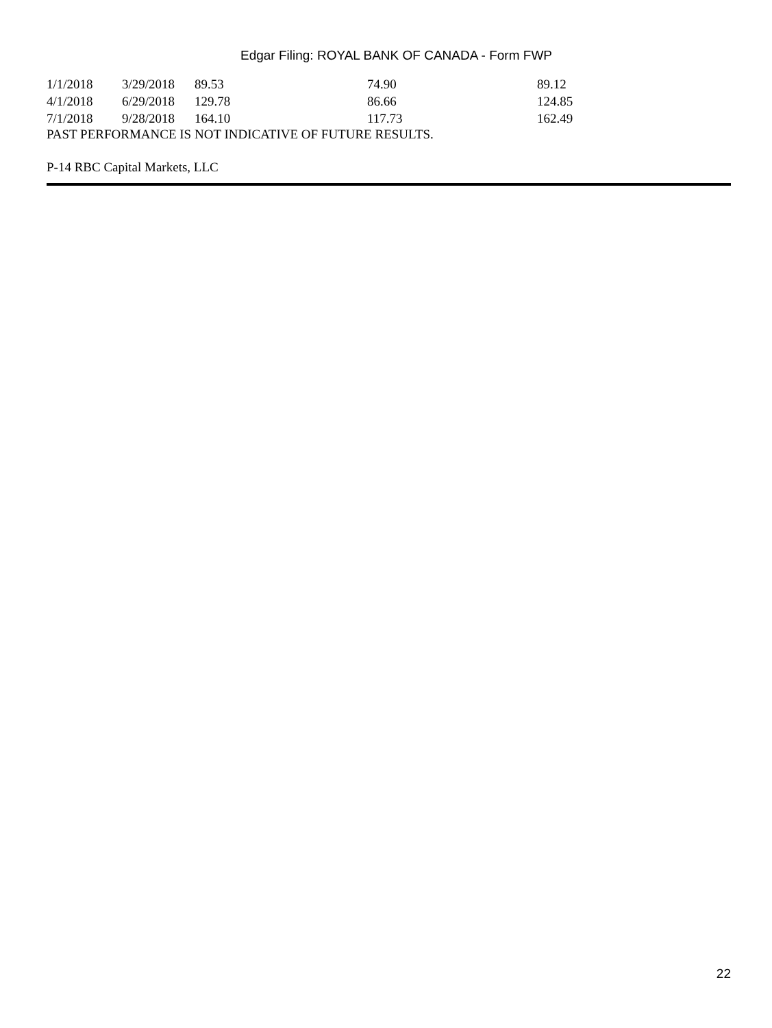Edgar Filing: ROYAL BANK OF CANADA - Form FWP
| 1/1/2018 | 3/29/2018 | 89.53 | 74.90 | 89.12 |
| 4/1/2018 | 6/29/2018 | 129.78 | 86.66 | 124.85 |
| 7/1/2018 | 9/28/2018 | 164.10 | 117.73 | 162.49 |
PAST PERFORMANCE IS NOT INDICATIVE OF FUTURE RESULTS.
P-14 RBC Capital Markets, LLC
22